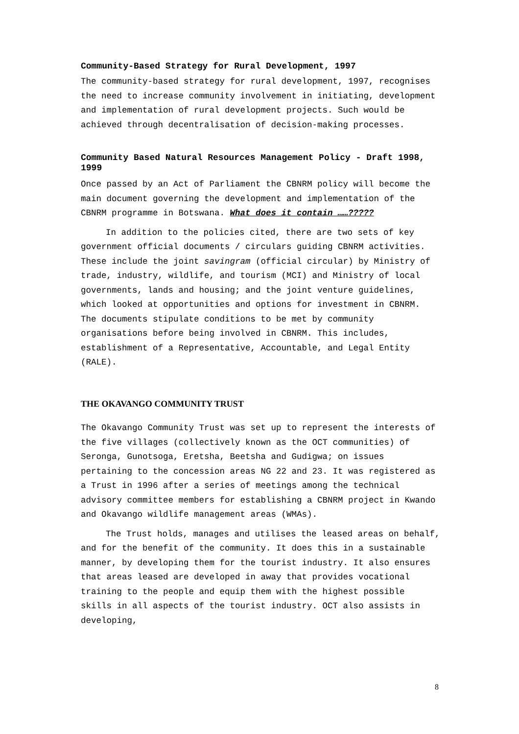Community-Based Strategy for Rural Development, 1997
The community-based strategy for rural development, 1997, recognises the need to increase community involvement in initiating, development and implementation of rural development projects. Such would be achieved through decentralisation of decision-making processes.
Community Based Natural Resources Management Policy - Draft 1998, 1999
Once passed by an Act of Parliament the CBNRM policy will become the main document governing the development and implementation of the CBNRM programme in Botswana. What does it contain ……?????
In addition to the policies cited, there are two sets of key government official documents / circulars guiding CBNRM activities. These include the joint savingram (official circular) by Ministry of trade, industry, wildlife, and tourism (MCI) and Ministry of local governments, lands and housing; and the joint venture guidelines, which looked at opportunities and options for investment in CBNRM. The documents stipulate conditions to be met by community organisations before being involved in CBNRM. This includes, establishment of a Representative, Accountable, and Legal Entity (RALE).
THE OKAVANGO COMMUNITY TRUST
The Okavango Community Trust was set up to represent the interests of the five villages (collectively known as the OCT communities) of Seronga, Gunotsoga, Eretsha, Beetsha and Gudigwa; on issues pertaining to the concession areas NG 22 and 23. It was registered as a Trust in 1996 after a series of meetings among the technical advisory committee members for establishing a CBNRM project in Kwando and Okavango wildlife management areas (WMAs).
The Trust holds, manages and utilises the leased areas on behalf, and for the benefit of the community. It does this in a sustainable manner, by developing them for the tourist industry. It also ensures that areas leased are developed in away that provides vocational training to the people and equip them with the highest possible skills in all aspects of the tourist industry. OCT also assists in developing,
8